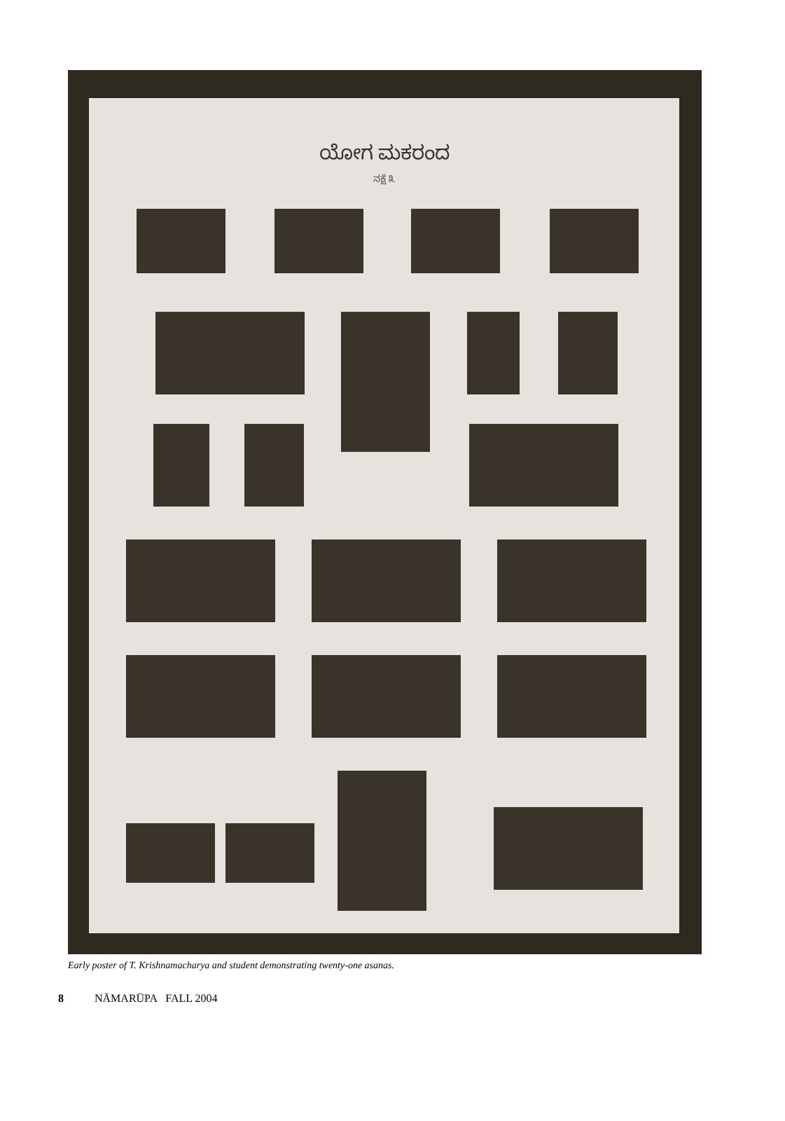ಯೋಗ ಮಕರಂದ
ನಕ್ಷೆ ೩
Early poster of T. Krishnamacharya and student demonstrating twenty-one asanas.
8 NĀMARŪPA FALL 2004